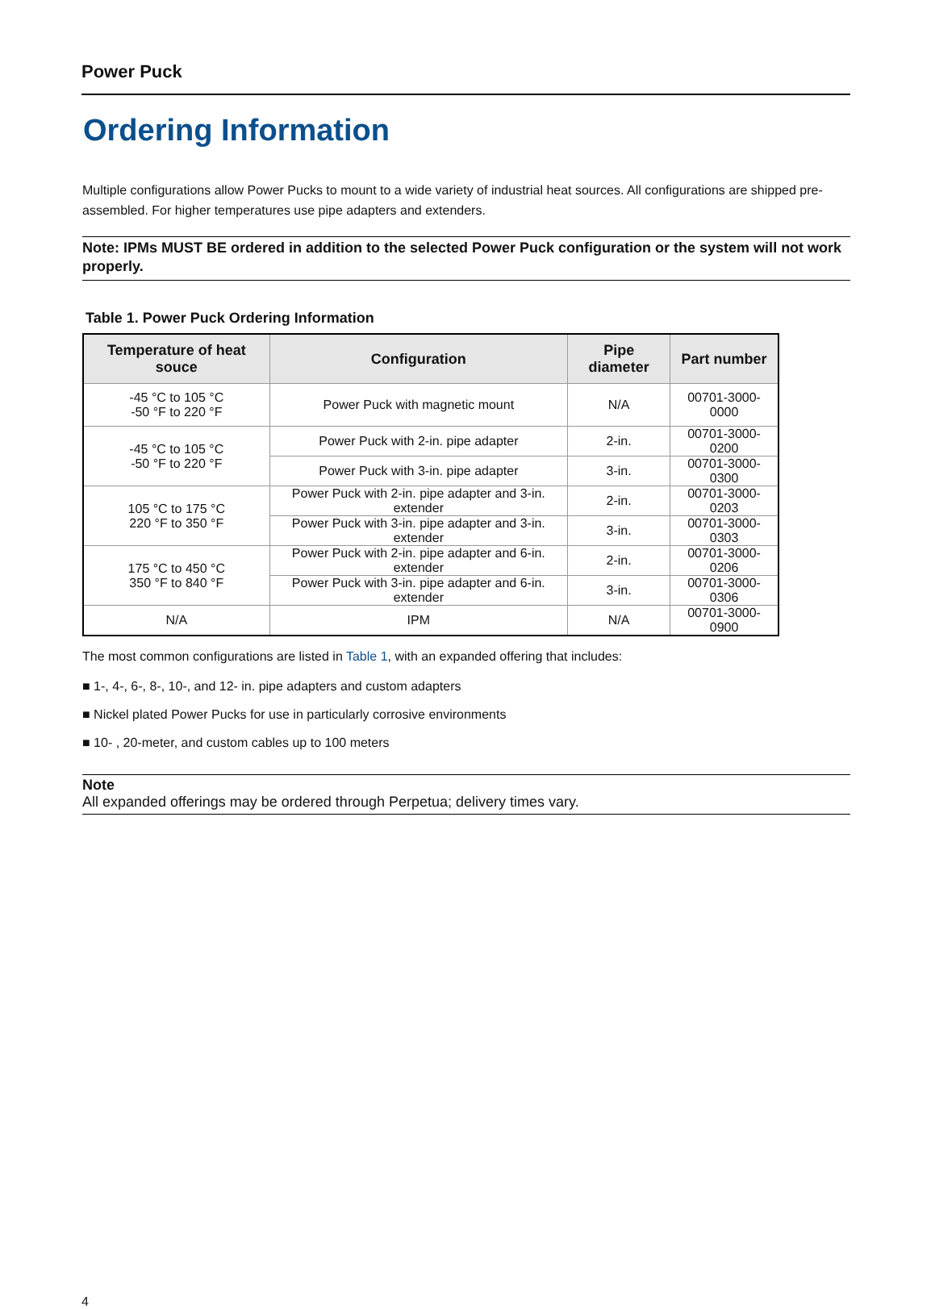Power Puck
Ordering Information
Multiple configurations allow Power Pucks to mount to a wide variety of industrial heat sources. All configurations are shipped pre-assembled. For higher temperatures use pipe adapters and extenders.
Note: IPMs MUST BE ordered in addition to the selected Power Puck configuration or the system will not work properly.
Table 1. Power Puck Ordering Information
| Temperature of heat souce | Configuration | Pipe diameter | Part number |
| --- | --- | --- | --- |
| -45 °C to 105 °C -50 °F to 220 °F | Power Puck with magnetic mount | N/A | 00701-3000-0000 |
| -45 °C to 105 °C -50 °F to 220 °F | Power Puck with 2-in. pipe adapter | 2-in. | 00701-3000-0200 |
| | Power Puck with 3-in. pipe adapter | 3-in. | 00701-3000-0300 |
| 105 °C to 175 °C 220 °F to 350 °F | Power Puck with 2-in. pipe adapter and 3-in. extender | 2-in. | 00701-3000-0203 |
| | Power Puck with 3-in. pipe adapter and 3-in. extender | 3-in. | 00701-3000-0303 |
| 175 °C to 450 °C 350 °F to 840 °F | Power Puck with 2-in. pipe adapter and 6-in. extender | 2-in. | 00701-3000-0206 |
| | Power Puck with 3-in. pipe adapter and 6-in. extender | 3-in. | 00701-3000-0306 |
| N/A | IPM | N/A | 00701-3000-0900 |
The most common configurations are listed in Table 1, with an expanded offering that includes:
■ 1-, 4-, 6-, 8-, 10-, and 12- in. pipe adapters and custom adapters
■ Nickel plated Power Pucks for use in particularly corrosive environments
■ 10- , 20-meter, and custom cables up to 100 meters
Note
All expanded offerings may be ordered through Perpetua; delivery times vary.
4